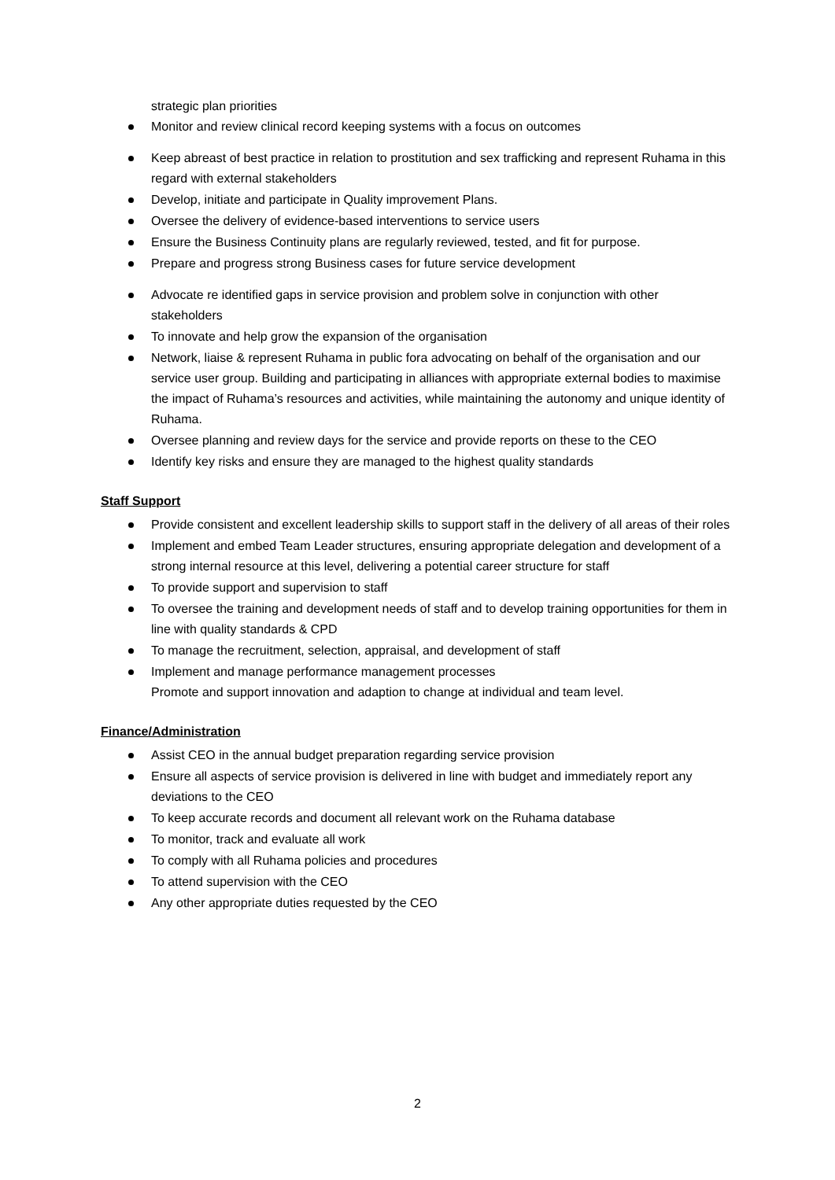strategic plan priorities
Monitor and review clinical record keeping systems with a focus on outcomes
Keep abreast of best practice in relation to prostitution and sex trafficking and represent Ruhama in this regard with external stakeholders
Develop, initiate and participate in Quality improvement Plans.
Oversee the delivery of evidence-based interventions to service users
Ensure the Business Continuity plans are regularly reviewed, tested, and fit for purpose.
Prepare and progress strong Business cases for future service development
Advocate re identified gaps in service provision and problem solve in conjunction with other stakeholders
To innovate and help grow the expansion of the organisation
Network, liaise & represent Ruhama in public fora advocating on behalf of the organisation and our service user group. Building and participating in alliances with appropriate external bodies to maximise the impact of Ruhama’s resources and activities, while maintaining the autonomy and unique identity of Ruhama.
Oversee planning and review days for the service and provide reports on these to the CEO
Identify key risks and ensure they are managed to the highest quality standards
Staff Support
Provide consistent and excellent leadership skills to support staff in the delivery of all areas of their roles
Implement and embed Team Leader structures, ensuring appropriate delegation and development of a strong internal resource at this level, delivering a potential career structure for staff
To provide support and supervision to staff
To oversee the training and development needs of staff and to develop training opportunities for them in line with quality standards & CPD
To manage the recruitment, selection, appraisal, and development of staff
Implement and manage performance management processes
Promote and support innovation and adaption to change at individual and team level.
Finance/Administration
Assist CEO in the annual budget preparation regarding service provision
Ensure all aspects of service provision is delivered in line with budget and immediately report any deviations to the CEO
To keep accurate records and document all relevant work on the Ruhama database
To monitor, track and evaluate all work
To comply with all Ruhama policies and procedures
To attend supervision with the CEO
Any other appropriate duties requested by the CEO
2